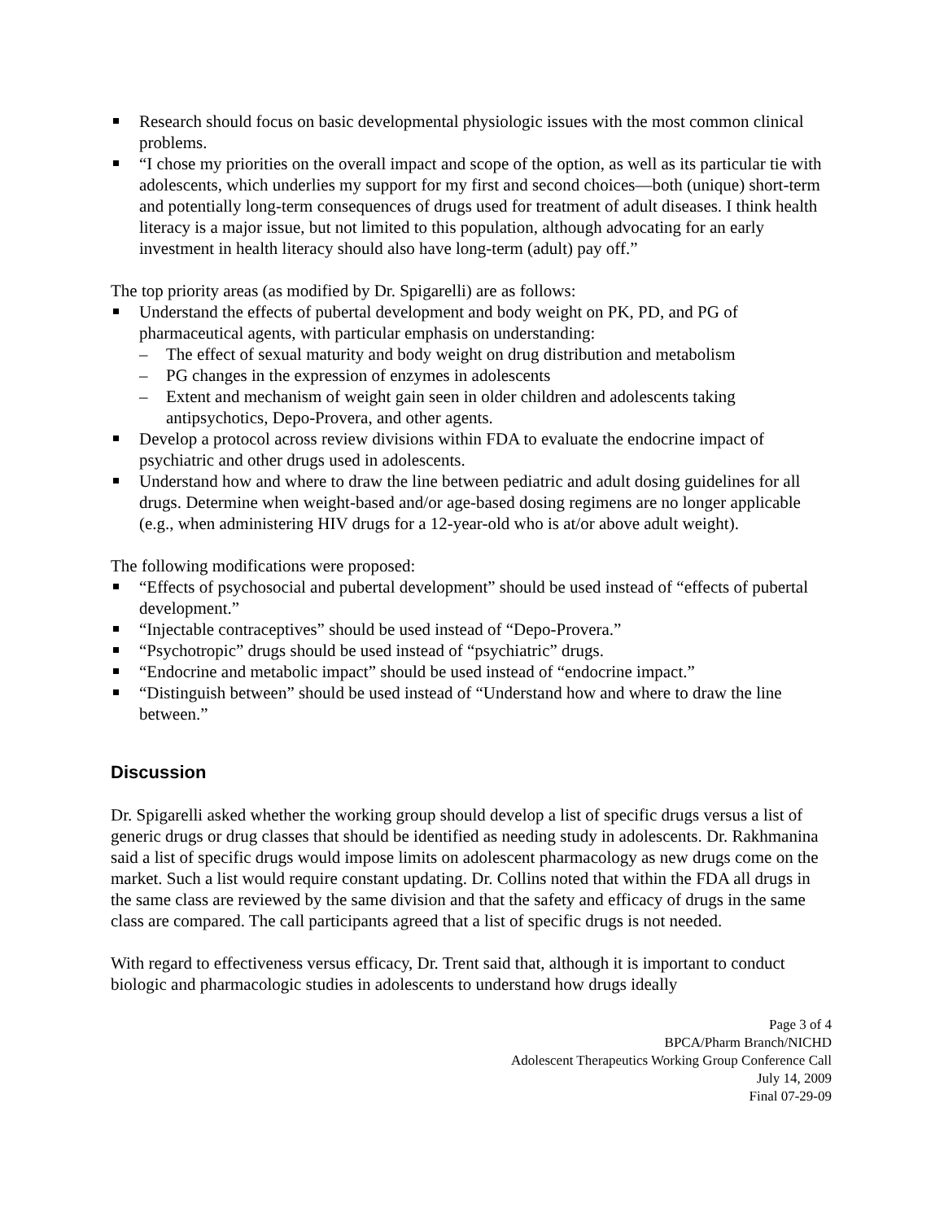Research should focus on basic developmental physiologic issues with the most common clinical problems.
“I chose my priorities on the overall impact and scope of the option, as well as its particular tie with adolescents, which underlies my support for my first and second choices—both (unique) short-term and potentially long-term consequences of drugs used for treatment of adult diseases. I think health literacy is a major issue, but not limited to this population, although advocating for an early investment in health literacy should also have long-term (adult) pay off.”
The top priority areas (as modified by Dr. Spigarelli) are as follows:
Understand the effects of pubertal development and body weight on PK, PD, and PG of pharmaceutical agents, with particular emphasis on understanding:
– The effect of sexual maturity and body weight on drug distribution and metabolism
– PG changes in the expression of enzymes in adolescents
– Extent and mechanism of weight gain seen in older children and adolescents taking antipsychotics, Depo-Provera, and other agents.
Develop a protocol across review divisions within FDA to evaluate the endocrine impact of psychiatric and other drugs used in adolescents.
Understand how and where to draw the line between pediatric and adult dosing guidelines for all drugs. Determine when weight-based and/or age-based dosing regimens are no longer applicable (e.g., when administering HIV drugs for a 12-year-old who is at/or above adult weight).
The following modifications were proposed:
“Effects of psychosocial and pubertal development” should be used instead of “effects of pubertal development.”
“Injectable contraceptives” should be used instead of “Depo-Provera.”
“Psychotropic” drugs should be used instead of “psychiatric” drugs.
“Endocrine and metabolic impact” should be used instead of “endocrine impact.”
“Distinguish between” should be used instead of “Understand how and where to draw the line between.”
Discussion
Dr. Spigarelli asked whether the working group should develop a list of specific drugs versus a list of generic drugs or drug classes that should be identified as needing study in adolescents. Dr. Rakhmanina said a list of specific drugs would impose limits on adolescent pharmacology as new drugs come on the market. Such a list would require constant updating. Dr. Collins noted that within the FDA all drugs in the same class are reviewed by the same division and that the safety and efficacy of drugs in the same class are compared. The call participants agreed that a list of specific drugs is not needed.
With regard to effectiveness versus efficacy, Dr. Trent said that, although it is important to conduct biologic and pharmacologic studies in adolescents to understand how drugs ideally
Page 3 of 4
BPCA/Pharm Branch/NICHD
Adolescent Therapeutics Working Group Conference Call
July 14, 2009
Final 07-29-09